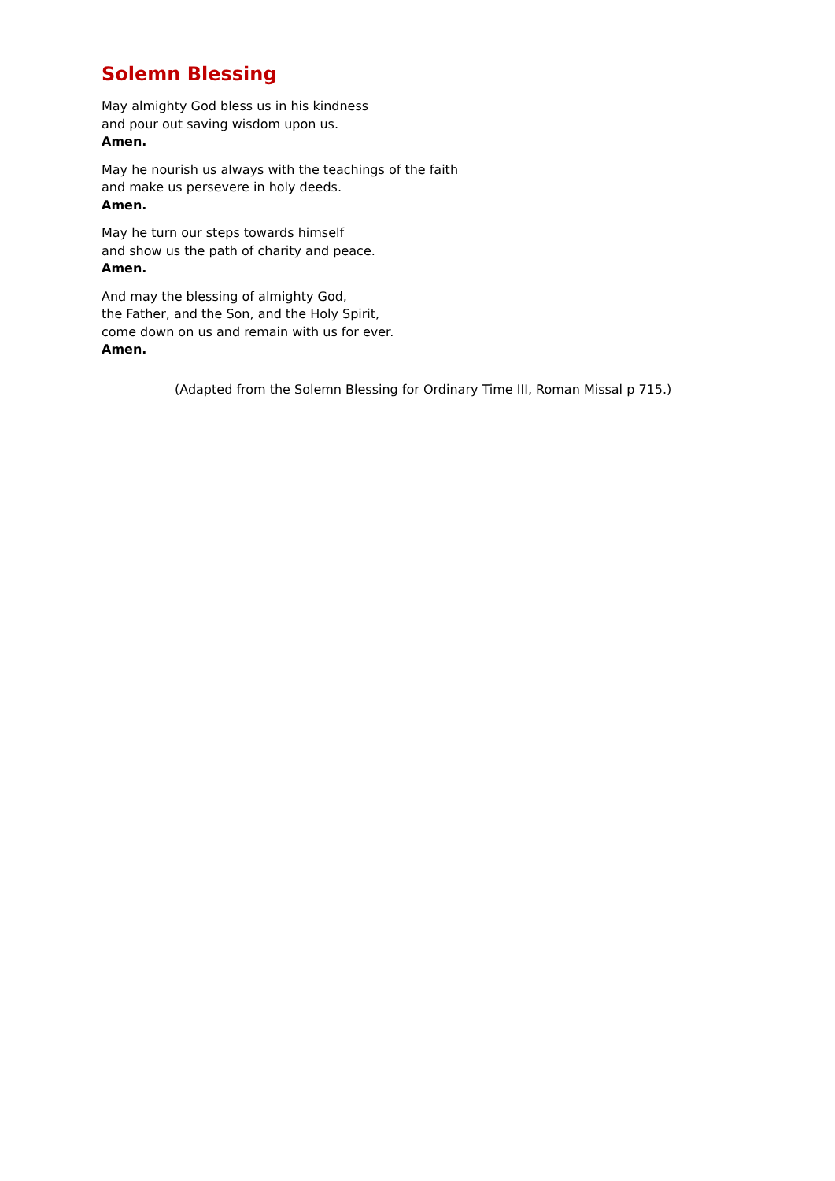Solemn Blessing
May almighty God bless us in his kindness
and pour out saving wisdom upon us.
Amen.
May he nourish us always with the teachings of the faith
and make us persevere in holy deeds.
Amen.
May he turn our steps towards himself
and show us the path of charity and peace.
Amen.
And may the blessing of almighty God,
the Father, and the Son, and the Holy Spirit,
come down on us and remain with us for ever.
Amen.
(Adapted from the Solemn Blessing for Ordinary Time III, Roman Missal p 715.)